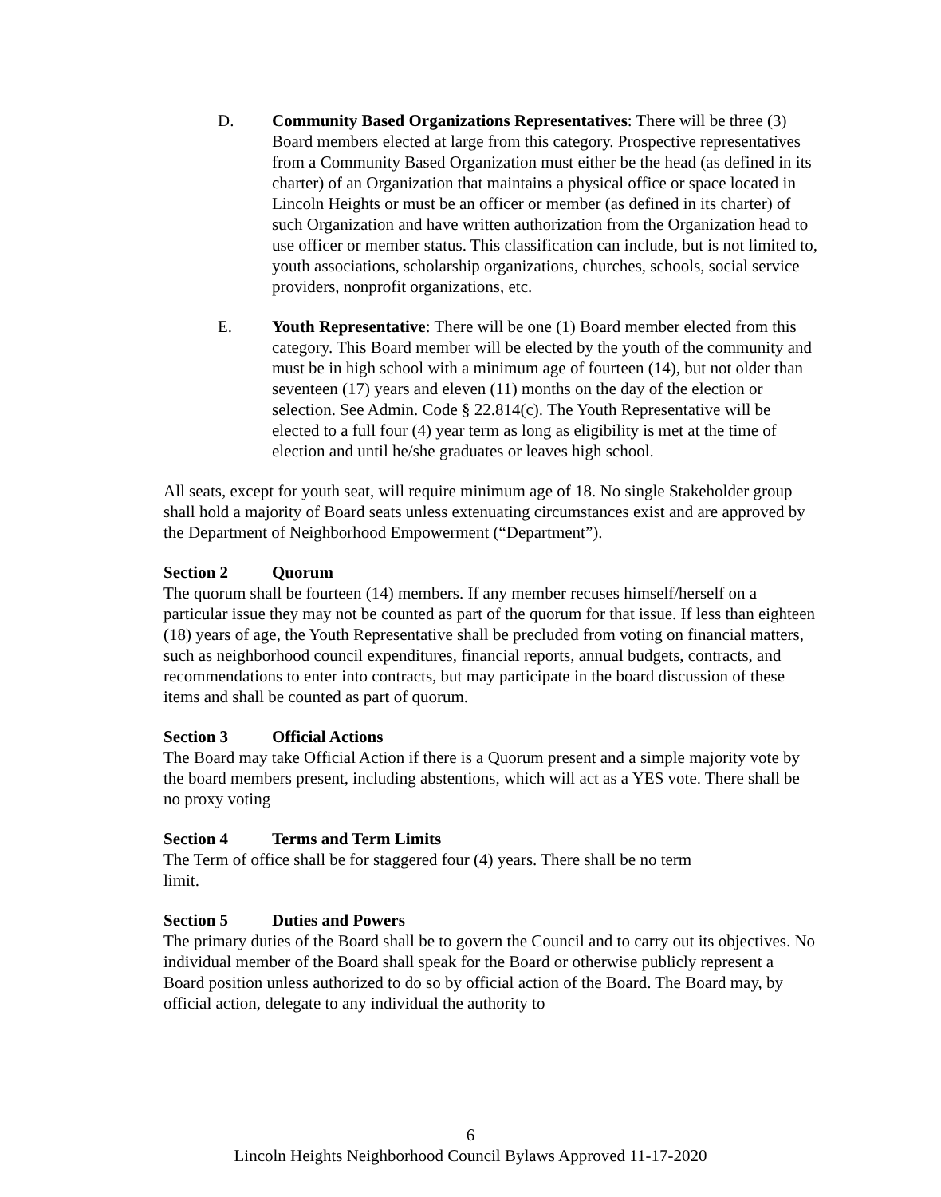D. Community Based Organizations Representatives: There will be three (3) Board members elected at large from this category. Prospective representatives from a Community Based Organization must either be the head (as defined in its charter) of an Organization that maintains a physical office or space located in Lincoln Heights or must be an officer or member (as defined in its charter) of such Organization and have written authorization from the Organization head to use officer or member status. This classification can include, but is not limited to, youth associations, scholarship organizations, churches, schools, social service providers, nonprofit organizations, etc.
E. Youth Representative: There will be one (1) Board member elected from this category. This Board member will be elected by the youth of the community and must be in high school with a minimum age of fourteen (14), but not older than seventeen (17) years and eleven (11) months on the day of the election or selection. See Admin. Code § 22.814(c). The Youth Representative will be elected to a full four (4) year term as long as eligibility is met at the time of election and until he/she graduates or leaves high school.
All seats, except for youth seat, will require minimum age of 18. No single Stakeholder group shall hold a majority of Board seats unless extenuating circumstances exist and are approved by the Department of Neighborhood Empowerment (“Department”).
Section 2 Quorum
The quorum shall be fourteen (14) members. If any member recuses himself/herself on a particular issue they may not be counted as part of the quorum for that issue. If less than eighteen (18) years of age, the Youth Representative shall be precluded from voting on financial matters, such as neighborhood council expenditures, financial reports, annual budgets, contracts, and recommendations to enter into contracts, but may participate in the board discussion of these items and shall be counted as part of quorum.
Section 3 Official Actions
The Board may take Official Action if there is a Quorum present and a simple majority vote by the board members present, including abstentions, which will act as a YES vote. There shall be no proxy voting
Section 4 Terms and Term Limits
The Term of office shall be for staggered four (4) years. There shall be no term
limit.
Section 5 Duties and Powers
The primary duties of the Board shall be to govern the Council and to carry out its objectives. No individual member of the Board shall speak for the Board or otherwise publicly represent a Board position unless authorized to do so by official action of the Board. The Board may, by official action, delegate to any individual the authority to
6
Lincoln Heights Neighborhood Council Bylaws Approved 11-17-2020